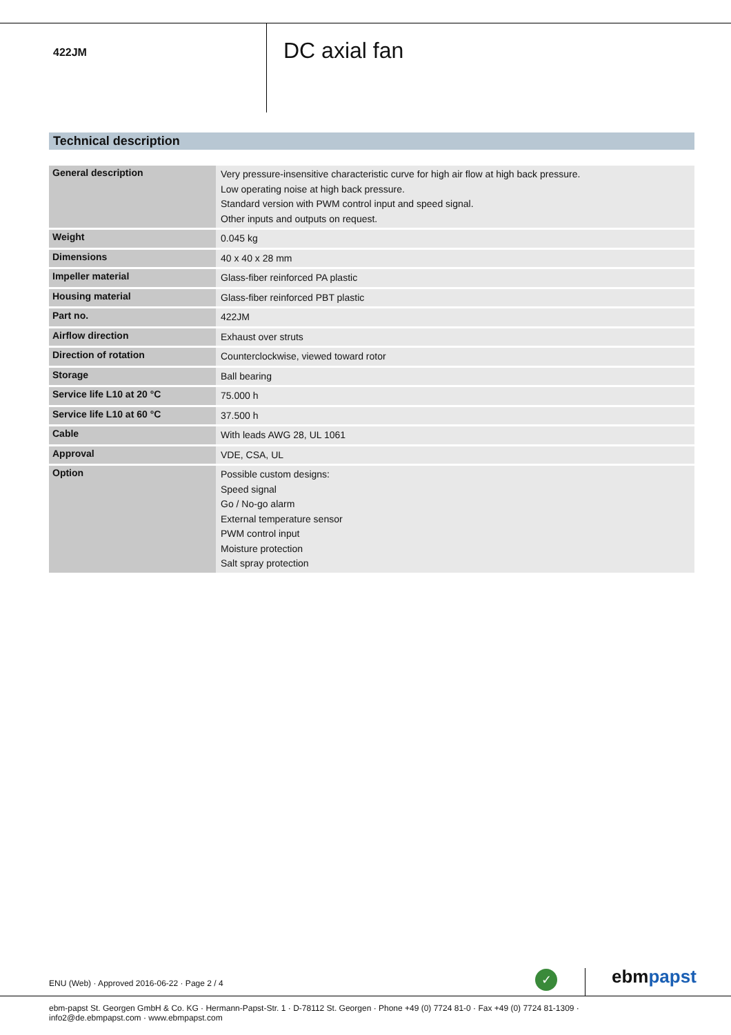422JM
DC axial fan
Technical description
| General description | Very pressure-insensitive characteristic curve for high air flow at high back pressure. Low operating noise at high back pressure. Standard version with PWM control input and speed signal. Other inputs and outputs on request. |
| Weight | 0.045 kg |
| Dimensions | 40 x 40 x 28 mm |
| Impeller material | Glass-fiber reinforced PA plastic |
| Housing material | Glass-fiber reinforced PBT plastic |
| Part no. | 422JM |
| Airflow direction | Exhaust over struts |
| Direction of rotation | Counterclockwise, viewed toward rotor |
| Storage | Ball bearing |
| Service life L10 at 20 °C | 75.000 h |
| Service life L10 at 60 °C | 37.500 h |
| Cable | With leads AWG 28, UL 1061 |
| Approval | VDE, CSA, UL |
| Option | Possible custom designs: Speed signal Go / No-go alarm External temperature sensor PWM control input Moisture protection Salt spray protection |
ENU (Web) · Approved 2016-06-22 · Page 2 / 4
✓ ebmpapst
ebm-papst St. Georgen GmbH & Co. KG · Hermann-Papst-Str. 1 · D-78112 St. Georgen · Phone +49 (0) 7724 81-0 · Fax +49 (0) 7724 81-1309 · info2@de.ebmpapst.com · www.ebmpapst.com